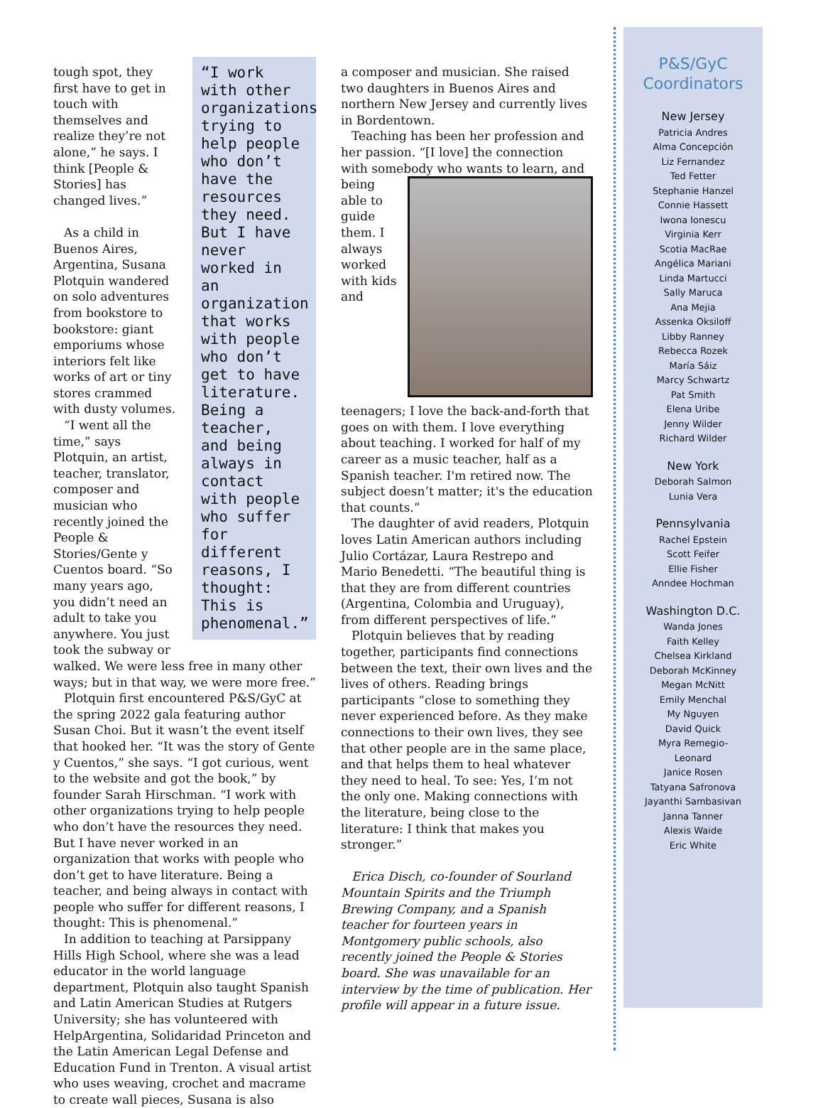“I work with other organizations trying to help people who don’t have the resources they need. But I have never worked in an organization that works with people who don’t get to have literature. Being a teacher, and being always in contact with people who suffer for different reasons, I thought: This is phenomenal.”
tough spot, they first have to get in touch with themselves and realize they’re not alone,” he says. I think [People & Stories] has changed lives.”
As a child in Buenos Aires, Argentina, Susana Plotquin wandered on solo adventures from bookstore to bookstore: giant emporiums whose interiors felt like works of art or tiny stores crammed with dusty volumes.
“I went all the time,” says Plotquin, an artist, teacher, translator, composer and musician who recently joined the People & Stories/Gente y Cuentos board. “So many years ago, you didn’t need an adult to take you anywhere. You just took the subway or walked. We were less free in many other ways; but in that way, we were more free.”
Plotquin first encountered P&S/GyC at the spring 2022 gala featuring author Susan Choi. But it wasn’t the event itself that hooked her. “It was the story of Gente y Cuentos,” she says. “I got curious, went to the website and got the book,” by founder Sarah Hirschman. “I work with other organizations trying to help people who don’t have the resources they need. But I have never worked in an organization that works with people who don’t get to have literature. Being a teacher, and being always in contact with people who suffer for different reasons, I thought: This is phenomenal.”
In addition to teaching at Parsippany Hills High School, where she was a lead educator in the world language department, Plotquin also taught Spanish and Latin American Studies at Rutgers University; she has volunteered with HelpArgentina, Solidaridad Princeton and the Latin American Legal Defense and Education Fund in Trenton. A visual artist who uses weaving, crochet and macrame to create wall pieces, Susana is also
a composer and musician. She raised two daughters in Buenos Aires and northern New Jersey and currently lives in Bordentown.
Teaching has been her profession and her passion. “[I love] the connection with somebody who wants to learn, and being able to guide them. I always worked with kids and teenagers; I love the back-and-forth that goes on with them. I love everything about teaching. I worked for half of my career as a music teacher, half as a Spanish teacher. I'm retired now. The subject doesn’t matter; it's the education that counts.”
The daughter of avid readers, Plotquin loves Latin American authors including Julio Cortázar, Laura Restrepo and Mario Benedetti. “The beautiful thing is that they are from different countries (Argentina, Colombia and Uruguay), from different perspectives of life.”
Plotquin believes that by reading together, participants find connections between the text, their own lives and the lives of others. Reading brings participants “close to something they never experienced before. As they make connections to their own lives, they see that other people are in the same place, and that helps them to heal whatever they need to heal. To see: Yes, I’m not the only one. Making connections with the literature, being close to the literature: I think that makes you stronger.”
Erica Disch, co-founder of Sourland Mountain Spirits and the Triumph Brewing Company, and a Spanish teacher for fourteen years in Montgomery public schools, also recently joined the People & Stories board. She was unavailable for an interview by the time of publication. Her profile will appear in a future issue.
P&S/GyC
Coordinators
New Jersey
Patricia Andres
Alma Concepción
Liz Fernandez
Ted Fetter
Stephanie Hanzel
Connie Hassett
Iwona Ionescu
Virginia Kerr
Scotia MacRae
Angélica Mariani
Linda Martucci
Sally Maruca
Ana Mejia
Assenka Oksiloff
Libby Ranney
Rebecca Rozek
María Sáiz
Marcy Schwartz
Pat Smith
Elena Uribe
Jenny Wilder
Richard Wilder
New York
Deborah Salmon
Lunia Vera
Pennsylvania
Rachel Epstein
Scott Feifer
Ellie Fisher
Anndee Hochman
Washington D.C.
Wanda Jones
Faith Kelley
Chelsea Kirkland
Deborah McKinney
Megan McNitt
Emily Menchal
My Nguyen
David Quick
Myra Remegio-
Leonard
Janice Rosen
Tatyana Safronova
Jayanthi Sambasivan
Janna Tanner
Alexis Waide
Eric White